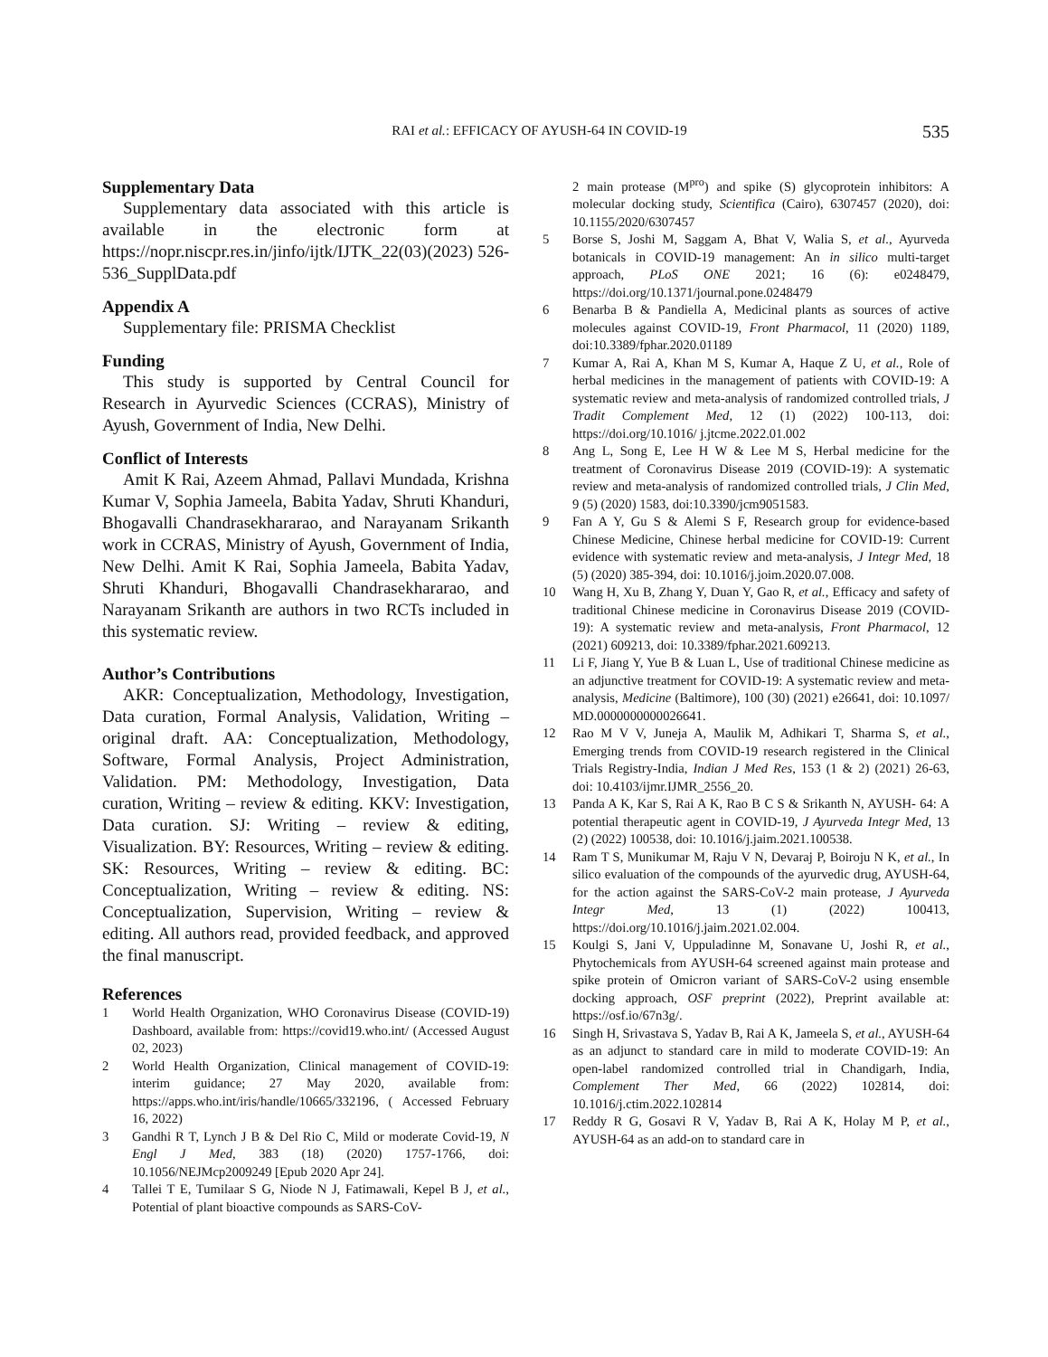RAI et al.: EFFICACY OF AYUSH-64 IN COVID-19 535
Supplementary Data
Supplementary data associated with this article is available in the electronic form at https://nopr.niscpr.res.in/jinfo/ijtk/IJTK_22(03)(2023) 526-536_SupplData.pdf
Appendix A
Supplementary file: PRISMA Checklist
Funding
This study is supported by Central Council for Research in Ayurvedic Sciences (CCRAS), Ministry of Ayush, Government of India, New Delhi.
Conflict of Interests
Amit K Rai, Azeem Ahmad, Pallavi Mundada, Krishna Kumar V, Sophia Jameela, Babita Yadav, Shruti Khanduri, Bhogavalli Chandrasekhararao, and Narayanam Srikanth work in CCRAS, Ministry of Ayush, Government of India, New Delhi. Amit K Rai, Sophia Jameela, Babita Yadav, Shruti Khanduri, Bhogavalli Chandrasekhararao, and Narayanam Srikanth are authors in two RCTs included in this systematic review.
Author’s Contributions
AKR: Conceptualization, Methodology, Investigation, Data curation, Formal Analysis, Validation, Writing – original draft. AA: Conceptualization, Methodology, Software, Formal Analysis, Project Administration, Validation. PM: Methodology, Investigation, Data curation, Writing – review & editing. KKV: Investigation, Data curation. SJ: Writing – review & editing, Visualization. BY: Resources, Writing – review & editing. SK: Resources, Writing – review & editing. BC: Conceptualization, Writing – review & editing. NS: Conceptualization, Supervision, Writing – review & editing. All authors read, provided feedback, and approved the final manuscript.
References
1 World Health Organization, WHO Coronavirus Disease (COVID-19) Dashboard, available from: https://covid19.who.int/ (Accessed August 02, 2023)
2 World Health Organization, Clinical management of COVID-19: interim guidance; 27 May 2020, available from: https://apps.who.int/iris/handle/10665/332196, ( Accessed February 16, 2022)
3 Gandhi R T, Lynch J B & Del Rio C, Mild or moderate Covid-19, N Engl J Med, 383 (18) (2020) 1757-1766, doi: 10.1056/NEJMcp2009249 [Epub 2020 Apr 24].
4 Tallei T E, Tumilaar S G, Niode N J, Fatimawali, Kepel B J, et al., Potential of plant bioactive compounds as SARS-CoV-
2 main protease (M<sup>pro</sup>) and spike (S) glycoprotein inhibitors: A molecular docking study, Scientifica (Cairo), 6307457 (2020), doi: 10.1155/2020/6307457
5 Borse S, Joshi M, Saggam A, Bhat V, Walia S, et al., Ayurveda botanicals in COVID-19 management: An in silico multi-target approach, PLoS ONE 2021; 16 (6): e0248479, https://doi.org/10.1371/journal.pone.0248479
6 Benarba B & Pandiella A, Medicinal plants as sources of active molecules against COVID-19, Front Pharmacol, 11 (2020) 1189, doi:10.3389/fphar.2020.01189
7 Kumar A, Rai A, Khan M S, Kumar A, Haque Z U, et al., Role of herbal medicines in the management of patients with COVID-19: A systematic review and meta-analysis of randomized controlled trials, J Tradit Complement Med, 12 (1) (2022) 100-113, doi: https://doi.org/10.1016/ j.jtcme.2022.01.002
8 Ang L, Song E, Lee H W & Lee M S, Herbal medicine for the treatment of Coronavirus Disease 2019 (COVID-19): A systematic review and meta-analysis of randomized controlled trials, J Clin Med, 9 (5) (2020) 1583, doi:10.3390/jcm9051583.
9 Fan A Y, Gu S & Alemi S F, Research group for evidence-based Chinese Medicine, Chinese herbal medicine for COVID-19: Current evidence with systematic review and meta-analysis, J Integr Med, 18 (5) (2020) 385-394, doi: 10.1016/j.joim.2020.07.008.
10 Wang H, Xu B, Zhang Y, Duan Y, Gao R, et al., Efficacy and safety of traditional Chinese medicine in Coronavirus Disease 2019 (COVID-19): A systematic review and meta-analysis, Front Pharmacol, 12 (2021) 609213, doi: 10.3389/fphar.2021.609213.
11 Li F, Jiang Y, Yue B & Luan L, Use of traditional Chinese medicine as an adjunctive treatment for COVID-19: A systematic review and meta-analysis, Medicine (Baltimore), 100 (30) (2021) e26641, doi: 10.1097/ MD.0000000000026641.
12 Rao M V V, Juneja A, Maulik M, Adhikari T, Sharma S, et al., Emerging trends from COVID-19 research registered in the Clinical Trials Registry-India, Indian J Med Res, 153 (1 & 2) (2021) 26-63, doi: 10.4103/ijmr.IJMR_2556_20.
13 Panda A K, Kar S, Rai A K, Rao B C S & Srikanth N, AYUSH- 64: A potential therapeutic agent in COVID-19, J Ayurveda Integr Med, 13 (2) (2022) 100538, doi: 10.1016/j.jaim.2021.100538.
14 Ram T S, Munikumar M, Raju V N, Devaraj P, Boiroju N K, et al., In silico evaluation of the compounds of the ayurvedic drug, AYUSH-64, for the action against the SARS-CoV-2 main protease, J Ayurveda Integr Med, 13 (1) (2022) 100413, https://doi.org/10.1016/j.jaim.2021.02.004.
15 Koulgi S, Jani V, Uppuladinne M, Sonavane U, Joshi R, et al., Phytochemicals from AYUSH-64 screened against main protease and spike protein of Omicron variant of SARS-CoV-2 using ensemble docking approach, OSF preprint (2022), Preprint available at: https://osf.io/67n3g/.
16 Singh H, Srivastava S, Yadav B, Rai A K, Jameela S, et al., AYUSH-64 as an adjunct to standard care in mild to moderate COVID-19: An open-label randomized controlled trial in Chandigarh, India, Complement Ther Med, 66 (2022) 102814, doi: 10.1016/j.ctim.2022.102814
17 Reddy R G, Gosavi R V, Yadav B, Rai A K, Holay M P, et al., AYUSH-64 as an add-on to standard care in